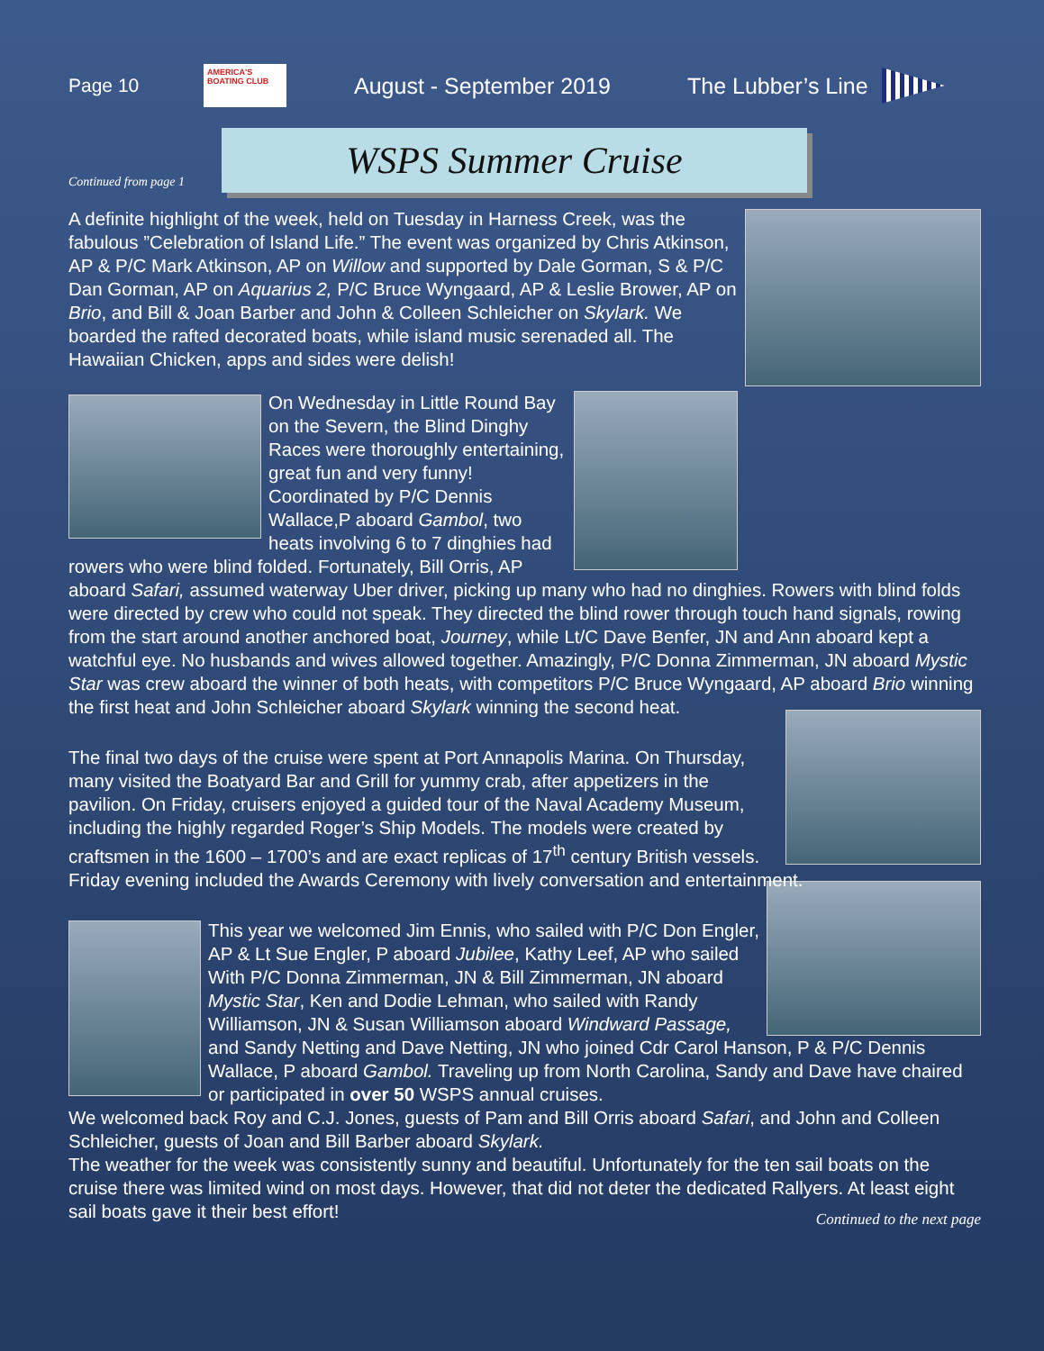Page 10
AMERICA'S BOATING CLUB
August - September 2019 The Lubber’s Line
Continued from page 1
WSPS Summer Cruise
A definite highlight of the week, held on Tuesday in Harness Creek, was the fabulous ”Celebration of Island Life.” The event was organized by Chris Atkinson, AP & P/C Mark Atkinson, AP on Willow and supported by Dale Gorman, S & P/C Dan Gorman, AP on Aquarius 2, P/C Bruce Wyngaard, AP & Leslie Brower, AP on Brio, and Bill & Joan Barber and John & Colleen Schleicher on Skylark. We boarded the rafted decorated boats, while island music serenaded all. The Hawaiian Chicken, apps and sides were delish!
On Wednesday in Little Round Bay on the Severn, the Blind Dinghy Races were thoroughly entertaining, great fun and very funny! Coordinated by P/C Dennis Wallace,P aboard Gambol, two heats involving 6 to 7 dinghies had rowers who were blind folded. Fortunately, Bill Orris, AP aboard Safari, assumed waterway Uber driver, picking up many who had no dinghies. Rowers with blind folds were directed by crew who could not speak. They directed the blind rower through touch hand signals, rowing from the start around another anchored boat, Journey, while Lt/C Dave Benfer, JN and Ann aboard kept a watchful eye. No husbands and wives allowed together. Amazingly, P/C Donna Zimmerman, JN aboard Mystic Star was crew aboard the winner of both heats, with competitors P/C Bruce Wyngaard, AP aboard Brio winning the first heat and John Schleicher aboard Skylark winning the second heat.
The final two days of the cruise were spent at Port Annapolis Marina. On Thursday, many visited the Boatyard Bar and Grill for yummy crab, after appetizers in the pavilion. On Friday, cruisers enjoyed a guided tour of the Naval Academy Museum, including the highly regarded Roger’s Ship Models. The models were created by craftsmen in the 1600 – 1700’s and are exact replicas of 17<sup>th</sup> century British vessels. Friday evening included the Awards Ceremony with lively conversation and entertainment.
This year we welcomed Jim Ennis, who sailed with P/C Don Engler, AP & Lt Sue Engler, P aboard Jubilee, Kathy Leef, AP who sailed With P/C Donna Zimmerman, JN & Bill Zimmerman, JN aboard Mystic Star, Ken and Dodie Lehman, who sailed with Randy Williamson, JN & Susan Williamson aboard Windward Passage, and Sandy Netting and Dave Netting, JN who joined Cdr Carol Hanson, P & P/C Dennis Wallace, P aboard Gambol. Traveling up from North Carolina, Sandy and Dave have chaired or participated in over 50 WSPS annual cruises.
We welcomed back Roy and C.J. Jones, guests of Pam and Bill Orris aboard Safari, and John and Colleen Schleicher, guests of Joan and Bill Barber aboard Skylark.
The weather for the week was consistently sunny and beautiful. Unfortunately for the ten sail boats on the cruise there was limited wind on most days. However, that did not deter the dedicated Rallyers. At least eight sail boats gave it their best effort!
Continued to the next page